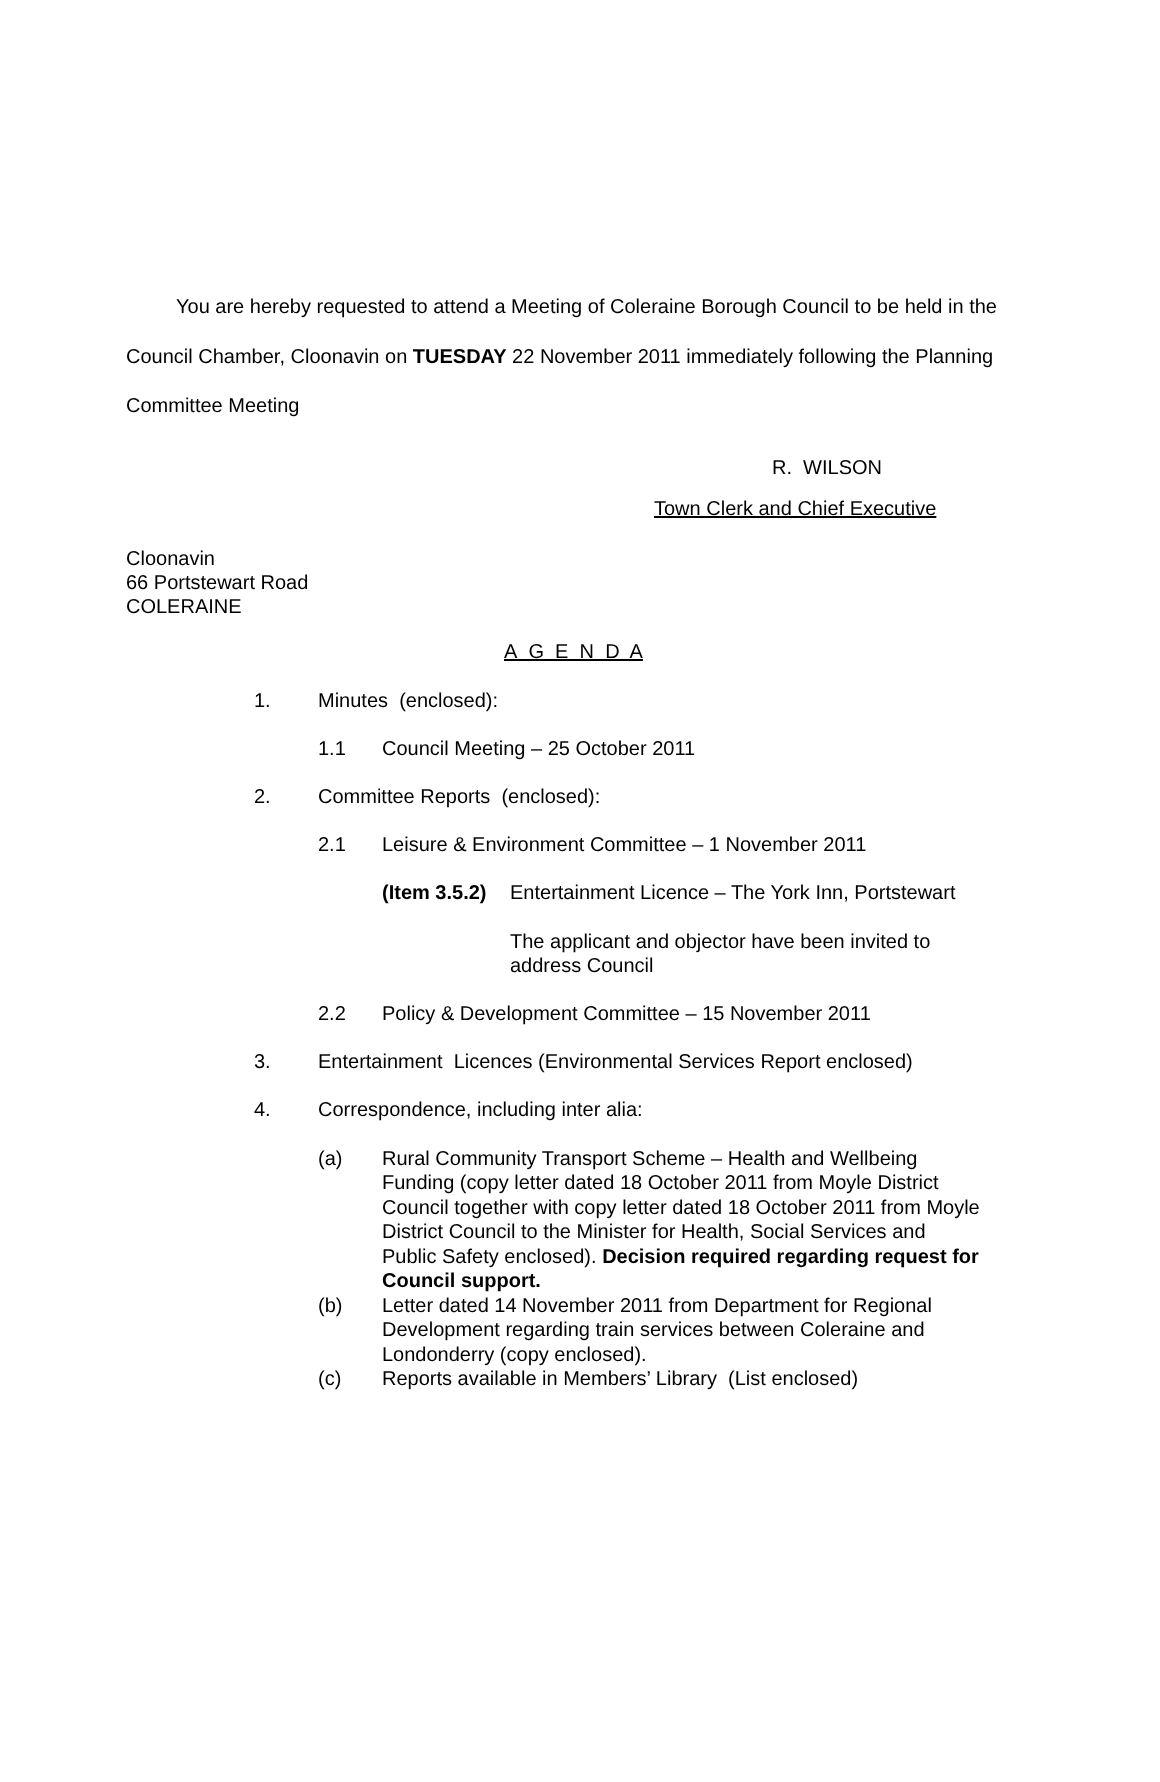You are hereby requested to attend a Meeting of Coleraine Borough Council to be held in the Council Chamber, Cloonavin on TUESDAY 22 November 2011 immediately following the Planning Committee Meeting
R. WILSON
Town Clerk and Chief Executive
Cloonavin
66 Portstewart Road
COLERAINE
A G E N D A
1. Minutes (enclosed):
1.1 Council Meeting – 25 October 2011
2. Committee Reports (enclosed):
2.1 Leisure & Environment Committee – 1 November 2011
(Item 3.5.2) Entertainment Licence – The York Inn, Portstewart
The applicant and objector have been invited to address Council
2.2 Policy & Development Committee – 15 November 2011
3. Entertainment Licences (Environmental Services Report enclosed)
4. Correspondence, including inter alia:
(a) Rural Community Transport Scheme – Health and Wellbeing Funding (copy letter dated 18 October 2011 from Moyle District Council together with copy letter dated 18 October 2011 from Moyle District Council to the Minister for Health, Social Services and Public Safety enclosed). Decision required regarding request for Council support.
(b) Letter dated 14 November 2011 from Department for Regional Development regarding train services between Coleraine and Londonderry (copy enclosed).
(c) Reports available in Members’ Library (List enclosed)